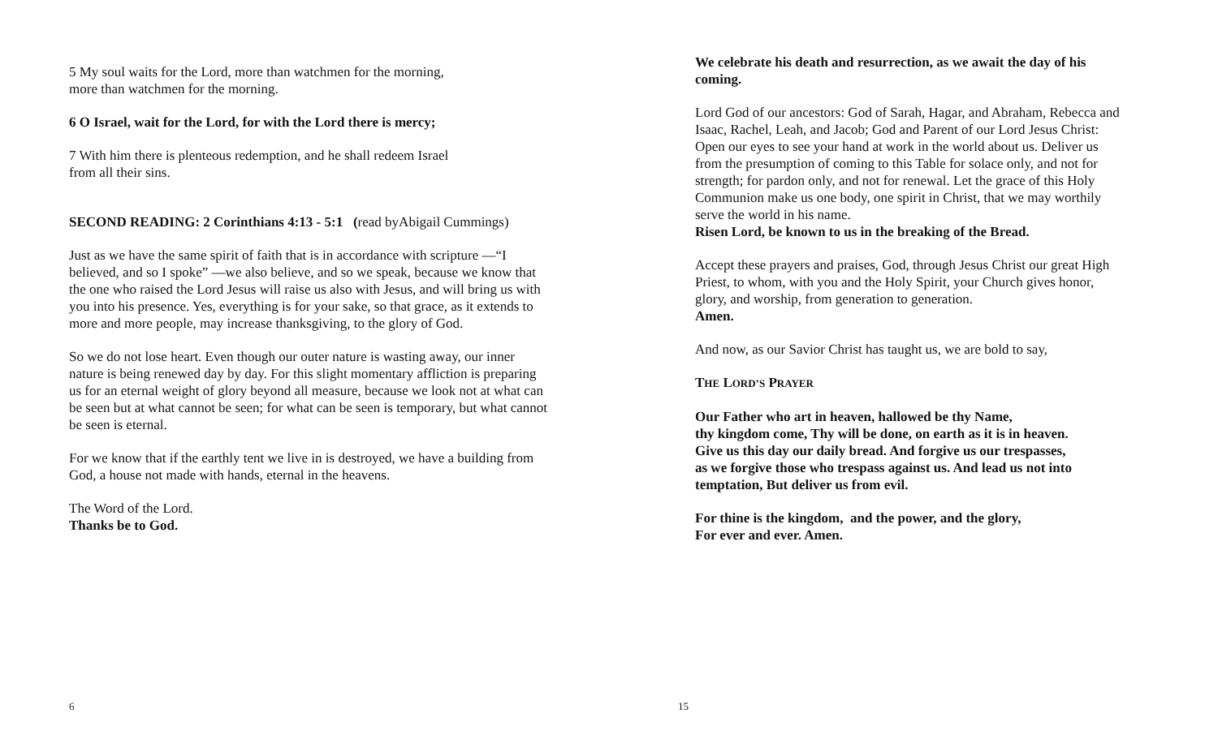5 My soul waits for the Lord, more than watchmen for the morning,
more than watchmen for the morning.
6 O Israel, wait for the Lord, for with the Lord there is mercy;
7 With him there is plenteous redemption, and he shall redeem Israel
from all their sins.
SECOND READING: 2 Corinthians 4:13 - 5:1 (read byAbigail Cummings)
Just as we have the same spirit of faith that is in accordance with scripture —“I believed, and so I spoke” —we also believe, and so we speak, because we know that the one who raised the Lord Jesus will raise us also with Jesus, and will bring us with you into his presence. Yes, everything is for your sake, so that grace, as it extends to more and more people, may increase thanksgiving, to the glory of God.
So we do not lose heart. Even though our outer nature is wasting away, our inner nature is being renewed day by day. For this slight momentary affliction is preparing us for an eternal weight of glory beyond all measure, because we look not at what can be seen but at what cannot be seen; for what can be seen is temporary, but what cannot be seen is eternal.
For we know that if the earthly tent we live in is destroyed, we have a building from God, a house not made with hands, eternal in the heavens.
The Word of the Lord.
Thanks be to God.
6
We celebrate his death and resurrection, as we await the day of his coming.
Lord God of our ancestors: God of Sarah, Hagar, and Abraham, Rebecca and Isaac, Rachel, Leah, and Jacob; God and Parent of our Lord Jesus Christ: Open our eyes to see your hand at work in the world about us. Deliver us from the presumption of coming to this Table for solace only, and not for strength; for pardon only, and not for renewal. Let the grace of this Holy Communion make us one body, one spirit in Christ, that we may worthily serve the world in his name.
Risen Lord, be known to us in the breaking of the Bread.
Accept these prayers and praises, God, through Jesus Christ our great High Priest, to whom, with you and the Holy Spirit, your Church gives honor, glory, and worship, from generation to generation.
Amen.
And now, as our Savior Christ has taught us, we are bold to say,
THE LORD’S PRAYER
Our Father who art in heaven, hallowed be thy Name,
thy kingdom come, Thy will be done, on earth as it is in heaven.
Give us this day our daily bread. And forgive us our trespasses,
as we forgive those who trespass against us. And lead us not into temptation, But deliver us from evil.
For thine is the kingdom, and the power, and the glory,
For ever and ever. Amen.
15